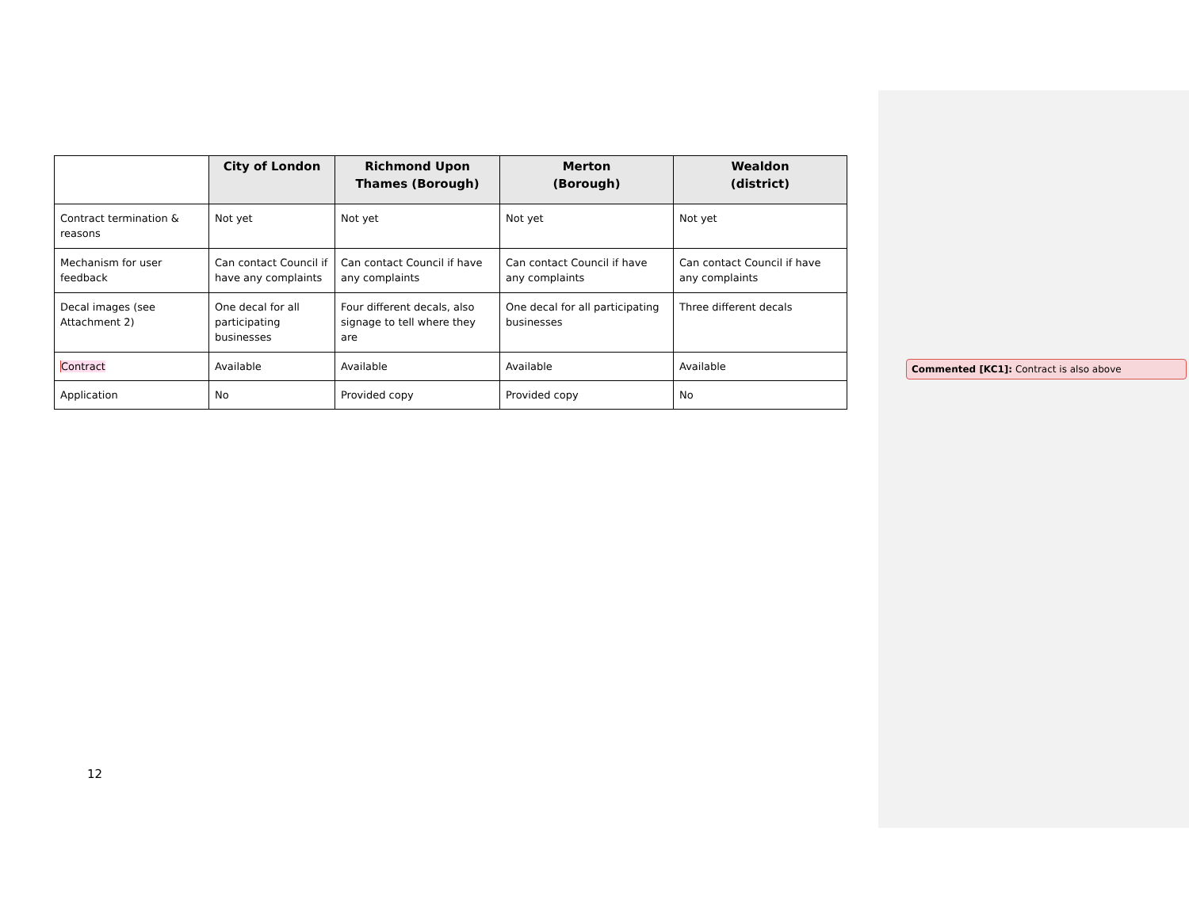| | City of London | Richmond Upon Thames (Borough) | Merton (Borough) | Wealdon (district) |
| --- | --- | --- | --- | --- |
| Contract termination & reasons | Not yet | Not yet | Not yet | Not yet |
| Mechanism for user feedback | Can contact Council if have any complaints | Can contact Council if have any complaints | Can contact Council if have any complaints | Can contact Council if have any complaints |
| Decal images (see Attachment 2) | One decal for all participating businesses | Four different decals, also signage to tell where they are | One decal for all participating businesses | Three different decals |
| Contract | Available | Available | Available | Available |
| Application | No | Provided copy | Provided copy | No |
Commented [KC1]: Contract is also above
12